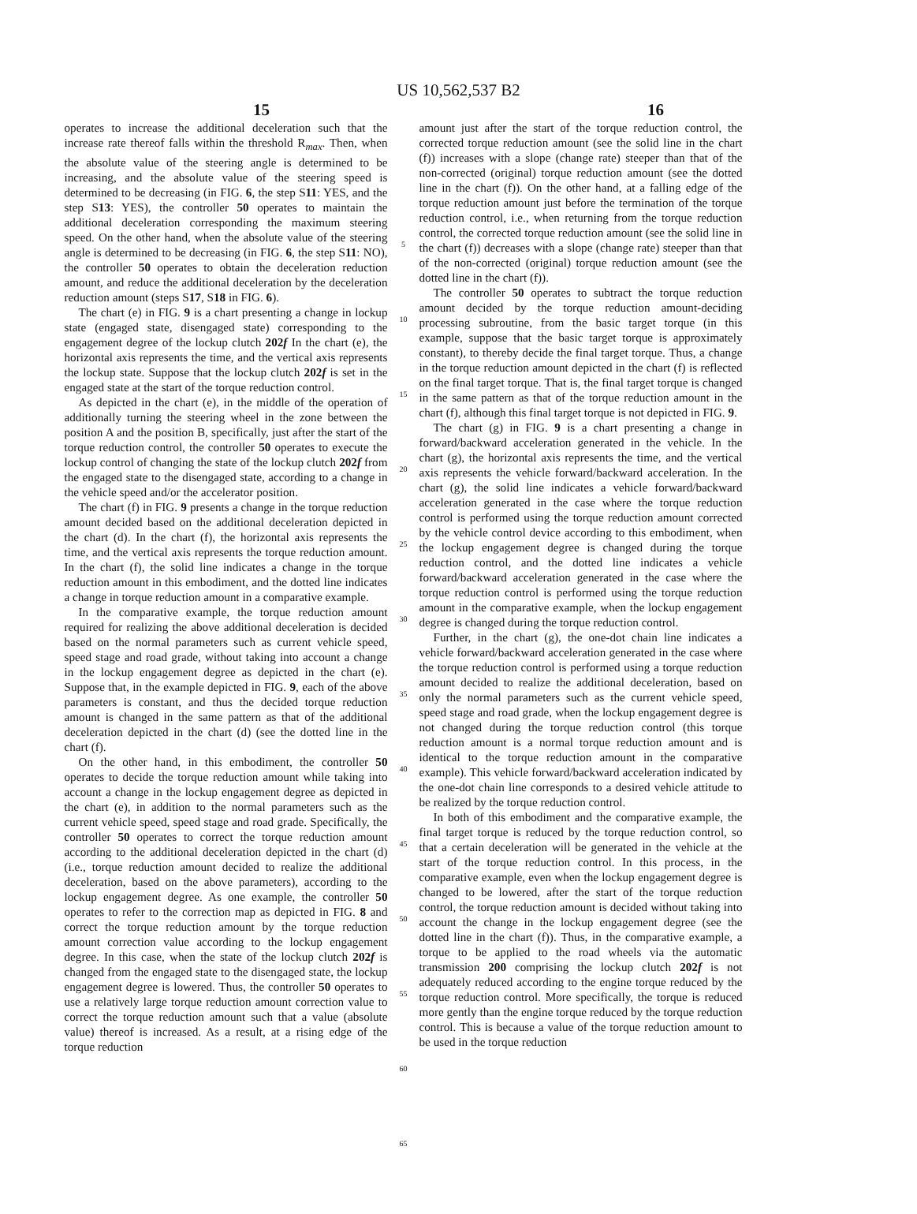US 10,562,537 B2
15 16
operates to increase the additional deceleration such that the increase rate thereof falls within the threshold R<sub>max</sub>. Then, when the absolute value of the steering angle is determined to be increasing, and the absolute value of the steering speed is determined to be decreasing (in FIG. 6, the step S11: YES, and the step S13: YES), the controller 50 operates to maintain the additional deceleration corresponding the maximum steering speed. On the other hand, when the absolute value of the steering angle is determined to be decreasing (in FIG. 6, the step S11: NO), the controller 50 operates to obtain the deceleration reduction amount, and reduce the additional deceleration by the deceleration reduction amount (steps S17, S18 in FIG. 6).
The chart (e) in FIG. 9 is a chart presenting a change in lockup state (engaged state, disengaged state) corresponding to the engagement degree of the lockup clutch 202f In the chart (e), the horizontal axis represents the time, and the vertical axis represents the lockup state. Suppose that the lockup clutch 202f is set in the engaged state at the start of the torque reduction control.
As depicted in the chart (e), in the middle of the operation of additionally turning the steering wheel in the zone between the position A and the position B, specifically, just after the start of the torque reduction control, the controller 50 operates to execute the lockup control of changing the state of the lockup clutch 202f from the engaged state to the disengaged state, according to a change in the vehicle speed and/or the accelerator position.
The chart (f) in FIG. 9 presents a change in the torque reduction amount decided based on the additional deceleration depicted in the chart (d). In the chart (f), the horizontal axis represents the time, and the vertical axis represents the torque reduction amount. In the chart (f), the solid line indicates a change in the torque reduction amount in this embodiment, and the dotted line indicates a change in torque reduction amount in a comparative example.
In the comparative example, the torque reduction amount required for realizing the above additional deceleration is decided based on the normal parameters such as current vehicle speed, speed stage and road grade, without taking into account a change in the lockup engagement degree as depicted in the chart (e). Suppose that, in the example depicted in FIG. 9, each of the above parameters is constant, and thus the decided torque reduction amount is changed in the same pattern as that of the additional deceleration depicted in the chart (d) (see the dotted line in the chart (f).
On the other hand, in this embodiment, the controller 50 operates to decide the torque reduction amount while taking into account a change in the lockup engagement degree as depicted in the chart (e), in addition to the normal parameters such as the current vehicle speed, speed stage and road grade. Specifically, the controller 50 operates to correct the torque reduction amount according to the additional deceleration depicted in the chart (d) (i.e., torque reduction amount decided to realize the additional deceleration, based on the above parameters), according to the lockup engagement degree. As one example, the controller 50 operates to refer to the correction map as depicted in FIG. 8 and correct the torque reduction amount by the torque reduction amount correction value according to the lockup engagement degree. In this case, when the state of the lockup clutch 202f is changed from the engaged state to the disengaged state, the lockup engagement degree is lowered. Thus, the controller 50 operates to use a relatively large torque reduction amount correction value to correct the torque reduction amount such that a value (absolute value) thereof is increased. As a result, at a rising edge of the torque reduction
5
10
15
20
25
30
35
40
45
50
55
60
65
amount just after the start of the torque reduction control, the corrected torque reduction amount (see the solid line in the chart (f)) increases with a slope (change rate) steeper than that of the non-corrected (original) torque reduction amount (see the dotted line in the chart (f)). On the other hand, at a falling edge of the torque reduction amount just before the termination of the torque reduction control, i.e., when returning from the torque reduction control, the corrected torque reduction amount (see the solid line in the chart (f)) decreases with a slope (change rate) steeper than that of the non-corrected (original) torque reduction amount (see the dotted line in the chart (f)).
The controller 50 operates to subtract the torque reduction amount decided by the torque reduction amount-deciding processing subroutine, from the basic target torque (in this example, suppose that the basic target torque is approximately constant), to thereby decide the final target torque. Thus, a change in the torque reduction amount depicted in the chart (f) is reflected on the final target torque. That is, the final target torque is changed in the same pattern as that of the torque reduction amount in the chart (f), although this final target torque is not depicted in FIG. 9.
The chart (g) in FIG. 9 is a chart presenting a change in forward/backward acceleration generated in the vehicle. In the chart (g), the horizontal axis represents the time, and the vertical axis represents the vehicle forward/backward acceleration. In the chart (g), the solid line indicates a vehicle forward/backward acceleration generated in the case where the torque reduction control is performed using the torque reduction amount corrected by the vehicle control device according to this embodiment, when the lockup engagement degree is changed during the torque reduction control, and the dotted line indicates a vehicle forward/backward acceleration generated in the case where the torque reduction control is performed using the torque reduction amount in the comparative example, when the lockup engagement degree is changed during the torque reduction control.
Further, in the chart (g), the one-dot chain line indicates a vehicle forward/backward acceleration generated in the case where the torque reduction control is performed using a torque reduction amount decided to realize the additional deceleration, based on only the normal parameters such as the current vehicle speed, speed stage and road grade, when the lockup engagement degree is not changed during the torque reduction control (this torque reduction amount is a normal torque reduction amount and is identical to the torque reduction amount in the comparative example). This vehicle forward/backward acceleration indicated by the one-dot chain line corresponds to a desired vehicle attitude to be realized by the torque reduction control.
In both of this embodiment and the comparative example, the final target torque is reduced by the torque reduction control, so that a certain deceleration will be generated in the vehicle at the start of the torque reduction control. In this process, in the comparative example, even when the lockup engagement degree is changed to be lowered, after the start of the torque reduction control, the torque reduction amount is decided without taking into account the change in the lockup engagement degree (see the dotted line in the chart (f)). Thus, in the comparative example, a torque to be applied to the road wheels via the automatic transmission 200 comprising the lockup clutch 202f is not adequately reduced according to the engine torque reduced by the torque reduction control. More specifically, the torque is reduced more gently than the engine torque reduced by the torque reduction control. This is because a value of the torque reduction amount to be used in the torque reduction